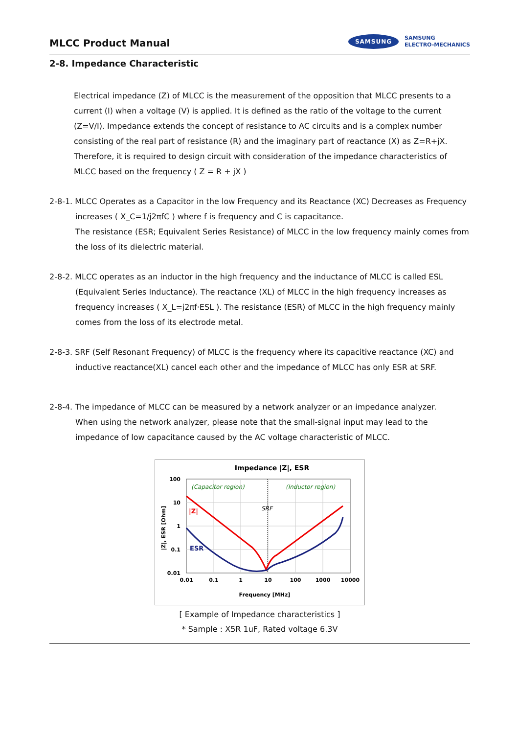MLCC Product Manual
SAMSUNG SAMSUNG
ELECTRO-MECHANICS
2-8. Impedance Characteristic
Electrical impedance (Z) of MLCC is the measurement of the opposition that MLCC presents to a current (I) when a voltage (V) is applied. It is defined as the ratio of the voltage to the current (Z=V/I). Impedance extends the concept of resistance to AC circuits and is a complex number consisting of the real part of resistance (R) and the imaginary part of reactance (X) as Z=R+jX. Therefore, it is required to design circuit with consideration of the impedance characteristics of MLCC based on the frequency ( Z = R + jX )
2-8-1. MLCC Operates as a Capacitor in the low Frequency and its Reactance (XC) Decreases as Frequency
increases ( X_C=1/j2πfC ) where f is frequency and C is capacitance.
The resistance (ESR; Equivalent Series Resistance) of MLCC in the low frequency mainly comes from the loss of its dielectric material.
2-8-2. MLCC operates as an inductor in the high frequency and the inductance of MLCC is called ESL (Equivalent Series Inductance). The reactance (XL) of MLCC in the high frequency increases as frequency increases ( X_L=j2πf·ESL ). The resistance (ESR) of MLCC in the high frequency mainly comes from the loss of its electrode metal.
2-8-3. SRF (Self Resonant Frequency) of MLCC is the frequency where its capacitive reactance (XC) and inductive reactance(XL) cancel each other and the impedance of MLCC has only ESR at SRF.
2-8-4. The impedance of MLCC can be measured by a network analyzer or an impedance analyzer.
When using the network analyzer, please note that the small-signal input may lead to the impedance of low capacitance caused by the AC voltage characteristic of MLCC.
Impedance |Z|, ESR
100
10
1
0.1
0.01
0.01
0.1
1
10
100
1000
10000
Frequency [MHz]
|Z|, ESR [Ohm]
(Capacitor region)
(Inductor region)
SRF
|Z|
ESR
[ Example of Impedance characteristics ]
* Sample : X5R 1uF, Rated voltage 6.3V